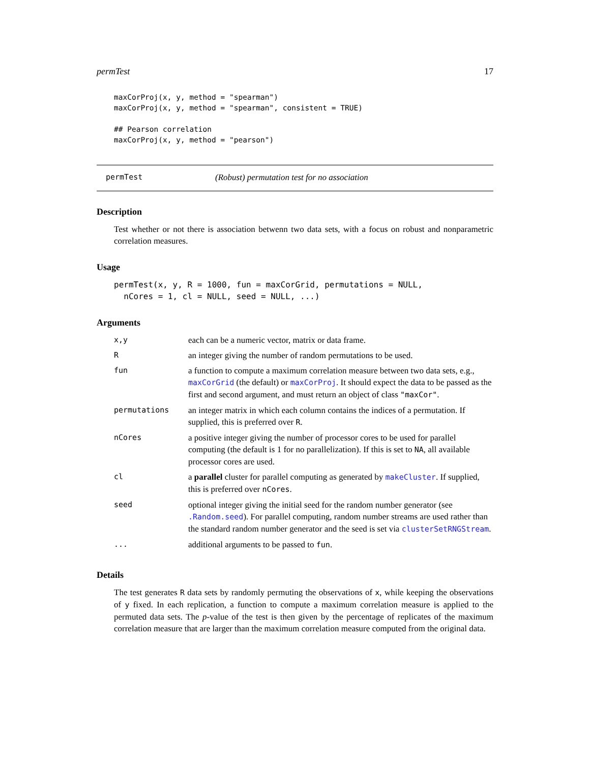permTest 17
maxCorProj(x, y, method = "spearman")
maxCorProj(x, y, method = "spearman", consistent = TRUE)

## Pearson correlation
maxCorProj(x, y, method = "pearson")
permTest (Robust) permutation test for no association
Description
Test whether or not there is association betwenn two data sets, with a focus on robust and nonparametric correlation measures.
Usage
permTest(x, y, R = 1000, fun = maxCorGrid, permutations = NULL,
  nCores = 1, cl = NULL, seed = NULL, ...)
Arguments
| x,y | each can be a numeric vector, matrix or data frame. |
| R | an integer giving the number of random permutations to be used. |
| fun | a function to compute a maximum correlation measure between two data sets, e.g., maxCorGrid (the default) or maxCorProj . It should expect the data to be passed as the first and second argument, and must return an object of class "maxCor" . |
| permutations | an integer matrix in which each column contains the indices of a permutation. If supplied, this is preferred over R . |
| nCores | a positive integer giving the number of processor cores to be used for parallel computing (the default is 1 for no parallelization). If this is set to NA , all available processor cores are used. |
| cl | a parallel cluster for parallel computing as generated by makeCluster . If supplied, this is preferred over nCores . |
| seed | optional integer giving the initial seed for the random number generator (see .Random.seed ). For parallel computing, random number streams are used rather than the standard random number generator and the seed is set via clusterSetRNGStream . |
| ... | additional arguments to be passed to fun . |
Details
The test generates R data sets by randomly permuting the observations of x, while keeping the observations of y fixed. In each replication, a function to compute a maximum correlation measure is applied to the permuted data sets. The p-value of the test is then given by the percentage of replicates of the maximum correlation measure that are larger than the maximum correlation measure computed from the original data.